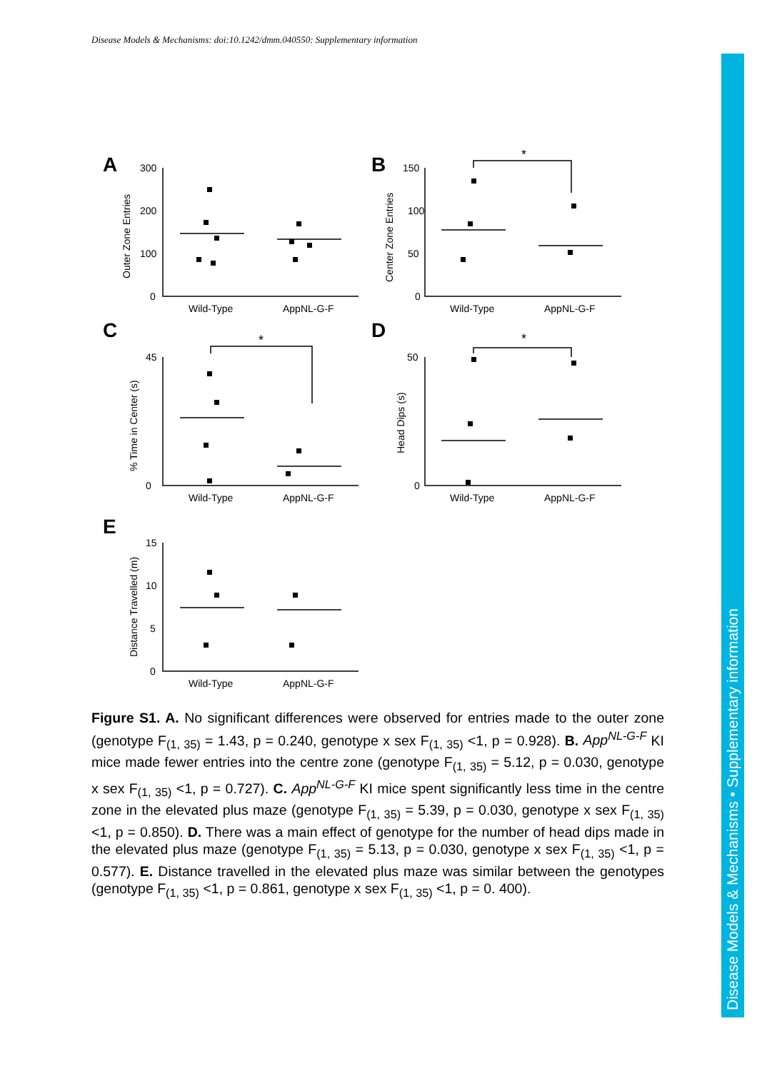Disease Models & Mechanisms: doi:10.1242/dmm.040550: Supplementary information
Disease Models & Mechanisms • Supplementary information
A
B
C
D
E
300
200
100
0
Wild-Type
AppNL-G-F
150
100
50
0
Wild-Type
AppNL-G-F
Wild-Type
AppNL-G-F
Wild-Type
AppNL-G-F
Wild-Type
AppNL-G-F
45
0
50
0
15
10
5
0
Outer Zone Entries
Center Zone Entries
% Time in Center (s)
Head Dips (s)
Distance Travelled (m)
*
*
*
Figure S1. A. No significant differences were observed for entries made to the outer zone (genotype F<sub>(1, 35)</sub> = 1.43, p = 0.240, genotype x sex F<sub>(1, 35)</sub> <1, p = 0.928). B. App<sup>NL-G-F</sup> KI mice made fewer entries into the centre zone (genotype F<sub>(1, 35)</sub> = 5.12, p = 0.030, genotype x sex F<sub>(1, 35)</sub> <1, p = 0.727). C. App<sup>NL-G-F</sup> KI mice spent significantly less time in the centre zone in the elevated plus maze (genotype F<sub>(1, 35)</sub> = 5.39, p = 0.030, genotype x sex F<sub>(1, 35)</sub> <1, p = 0.850). D. There was a main effect of genotype for the number of head dips made in the elevated plus maze (genotype F<sub>(1, 35)</sub> = 5.13, p = 0.030, genotype x sex F<sub>(1, 35)</sub> <1, p = 0.577). E. Distance travelled in the elevated plus maze was similar between the genotypes (genotype F<sub>(1, 35)</sub> <1, p = 0.861, genotype x sex F<sub>(1, 35)</sub> <1, p = 0. 400).